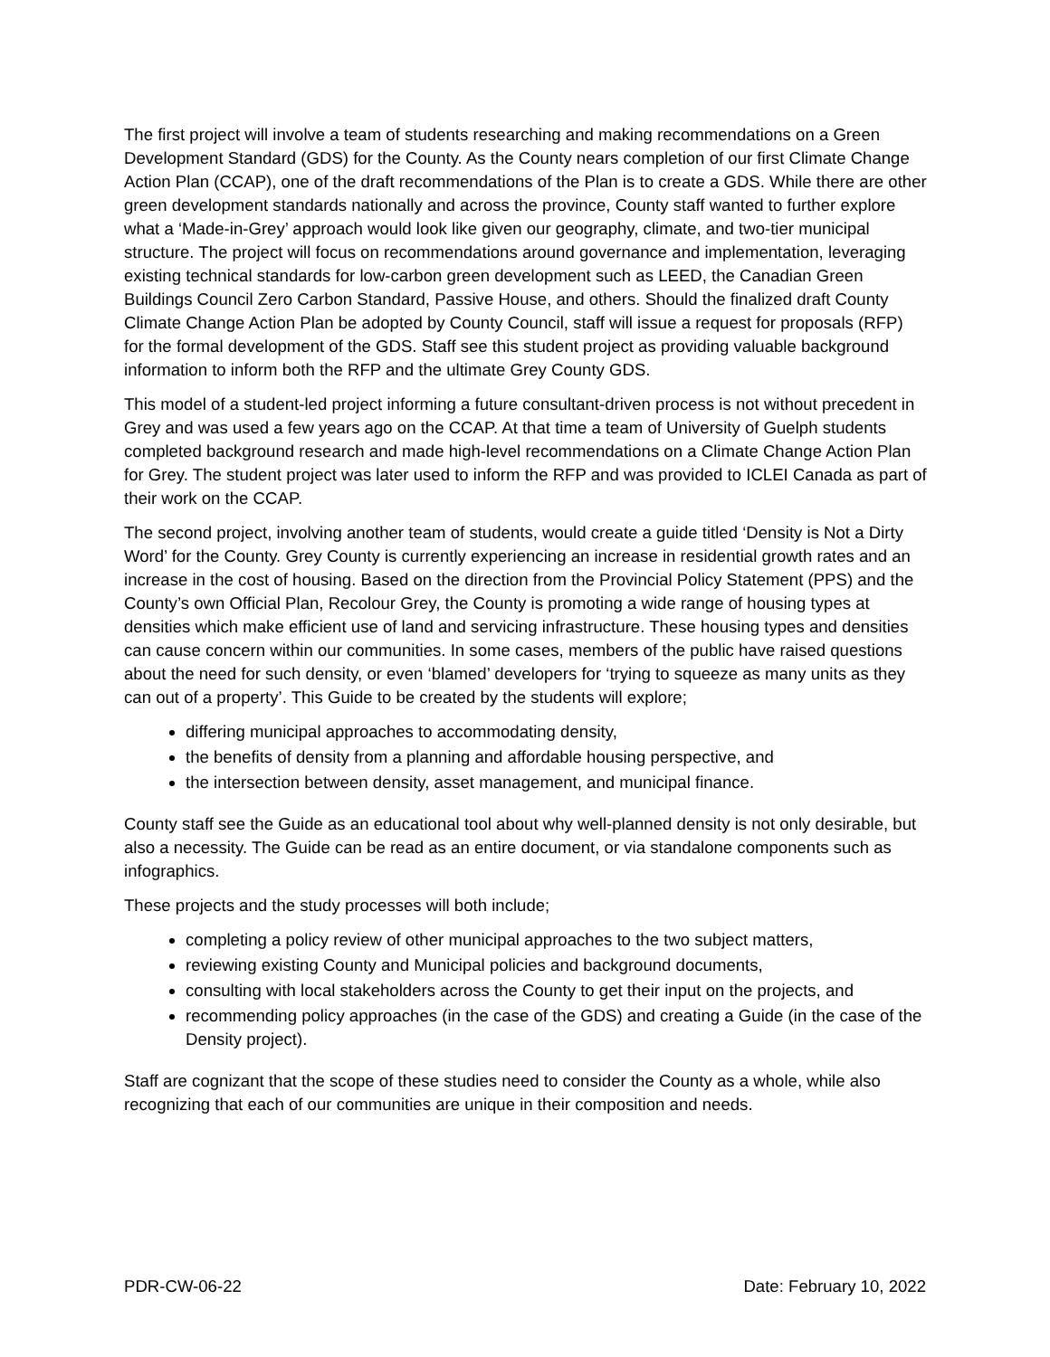The first project will involve a team of students researching and making recommendations on a Green Development Standard (GDS) for the County. As the County nears completion of our first Climate Change Action Plan (CCAP), one of the draft recommendations of the Plan is to create a GDS. While there are other green development standards nationally and across the province, County staff wanted to further explore what a ‘Made-in-Grey’ approach would look like given our geography, climate, and two-tier municipal structure. The project will focus on recommendations around governance and implementation, leveraging existing technical standards for low-carbon green development such as LEED, the Canadian Green Buildings Council Zero Carbon Standard, Passive House, and others. Should the finalized draft County Climate Change Action Plan be adopted by County Council, staff will issue a request for proposals (RFP) for the formal development of the GDS. Staff see this student project as providing valuable background information to inform both the RFP and the ultimate Grey County GDS.
This model of a student-led project informing a future consultant-driven process is not without precedent in Grey and was used a few years ago on the CCAP. At that time a team of University of Guelph students completed background research and made high-level recommendations on a Climate Change Action Plan for Grey. The student project was later used to inform the RFP and was provided to ICLEI Canada as part of their work on the CCAP.
The second project, involving another team of students, would create a guide titled ‘Density is Not a Dirty Word’ for the County. Grey County is currently experiencing an increase in residential growth rates and an increase in the cost of housing. Based on the direction from the Provincial Policy Statement (PPS) and the County’s own Official Plan, Recolour Grey, the County is promoting a wide range of housing types at densities which make efficient use of land and servicing infrastructure. These housing types and densities can cause concern within our communities. In some cases, members of the public have raised questions about the need for such density, or even ‘blamed’ developers for ‘trying to squeeze as many units as they can out of a property’. This Guide to be created by the students will explore;
differing municipal approaches to accommodating density,
the benefits of density from a planning and affordable housing perspective, and
the intersection between density, asset management, and municipal finance.
County staff see the Guide as an educational tool about why well-planned density is not only desirable, but also a necessity. The Guide can be read as an entire document, or via standalone components such as infographics.
These projects and the study processes will both include;
completing a policy review of other municipal approaches to the two subject matters,
reviewing existing County and Municipal policies and background documents,
consulting with local stakeholders across the County to get their input on the projects, and
recommending policy approaches (in the case of the GDS) and creating a Guide (in the case of the Density project).
Staff are cognizant that the scope of these studies need to consider the County as a whole, while also recognizing that each of our communities are unique in their composition and needs.
PDR-CW-06-22 Date: February 10, 2022